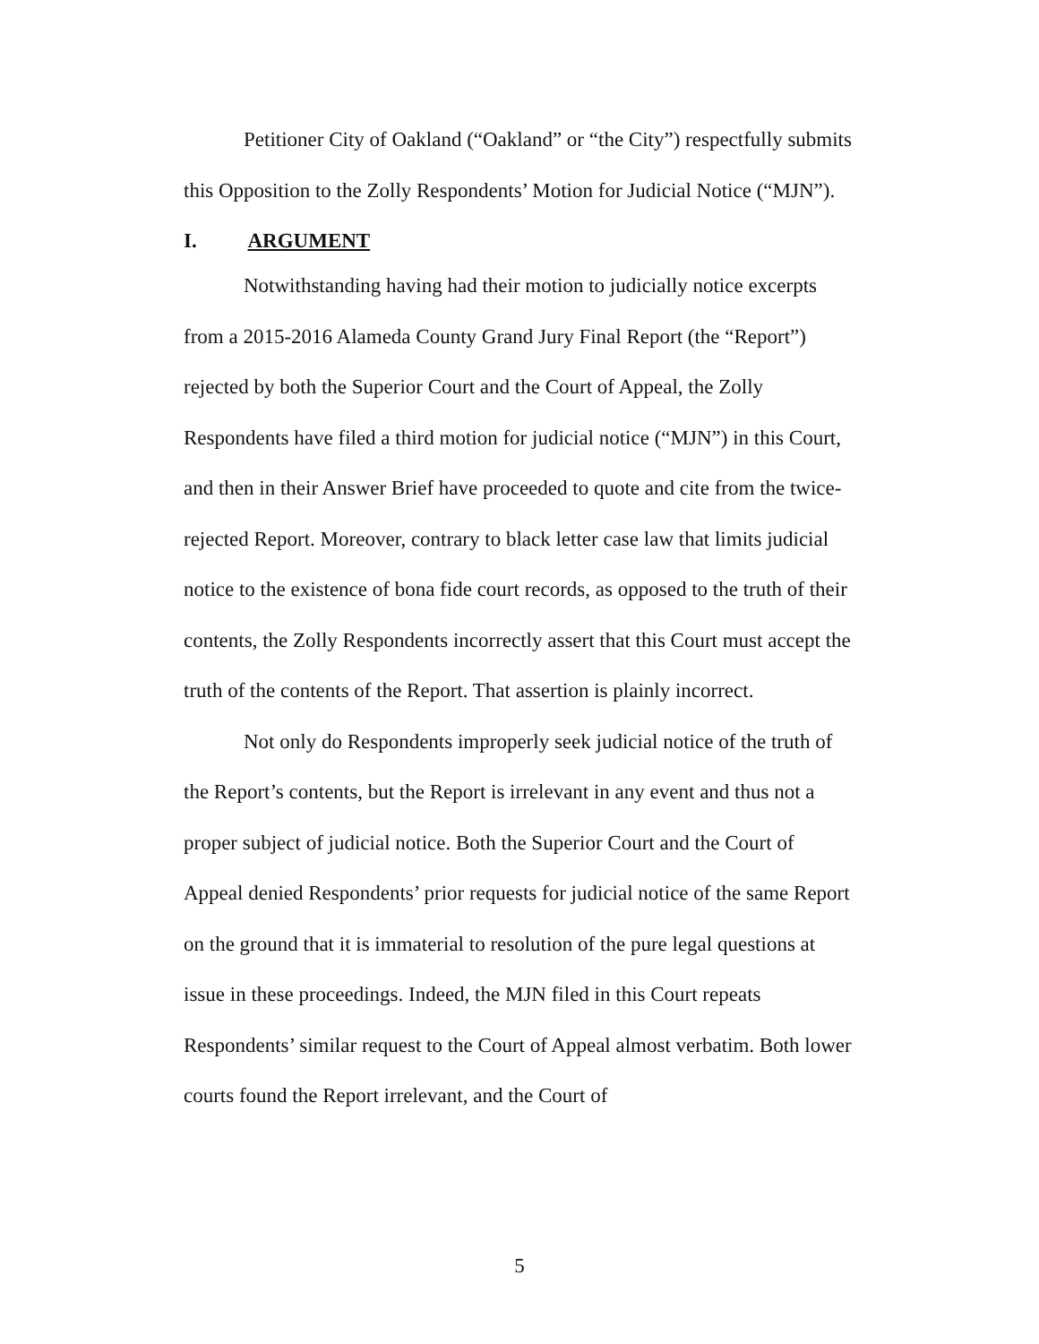Petitioner City of Oakland (“Oakland” or “the City”) respectfully submits this Opposition to the Zolly Respondents’ Motion for Judicial Notice (“MJN”).
I. ARGUMENT
Notwithstanding having had their motion to judicially notice excerpts from a 2015-2016 Alameda County Grand Jury Final Report (the “Report”) rejected by both the Superior Court and the Court of Appeal, the Zolly Respondents have filed a third motion for judicial notice (“MJN”) in this Court, and then in their Answer Brief have proceeded to quote and cite from the twice-rejected Report. Moreover, contrary to black letter case law that limits judicial notice to the existence of bona fide court records, as opposed to the truth of their contents, the Zolly Respondents incorrectly assert that this Court must accept the truth of the contents of the Report. That assertion is plainly incorrect.
Not only do Respondents improperly seek judicial notice of the truth of the Report’s contents, but the Report is irrelevant in any event and thus not a proper subject of judicial notice. Both the Superior Court and the Court of Appeal denied Respondents’ prior requests for judicial notice of the same Report on the ground that it is immaterial to resolution of the pure legal questions at issue in these proceedings. Indeed, the MJN filed in this Court repeats Respondents’ similar request to the Court of Appeal almost verbatim. Both lower courts found the Report irrelevant, and the Court of
5